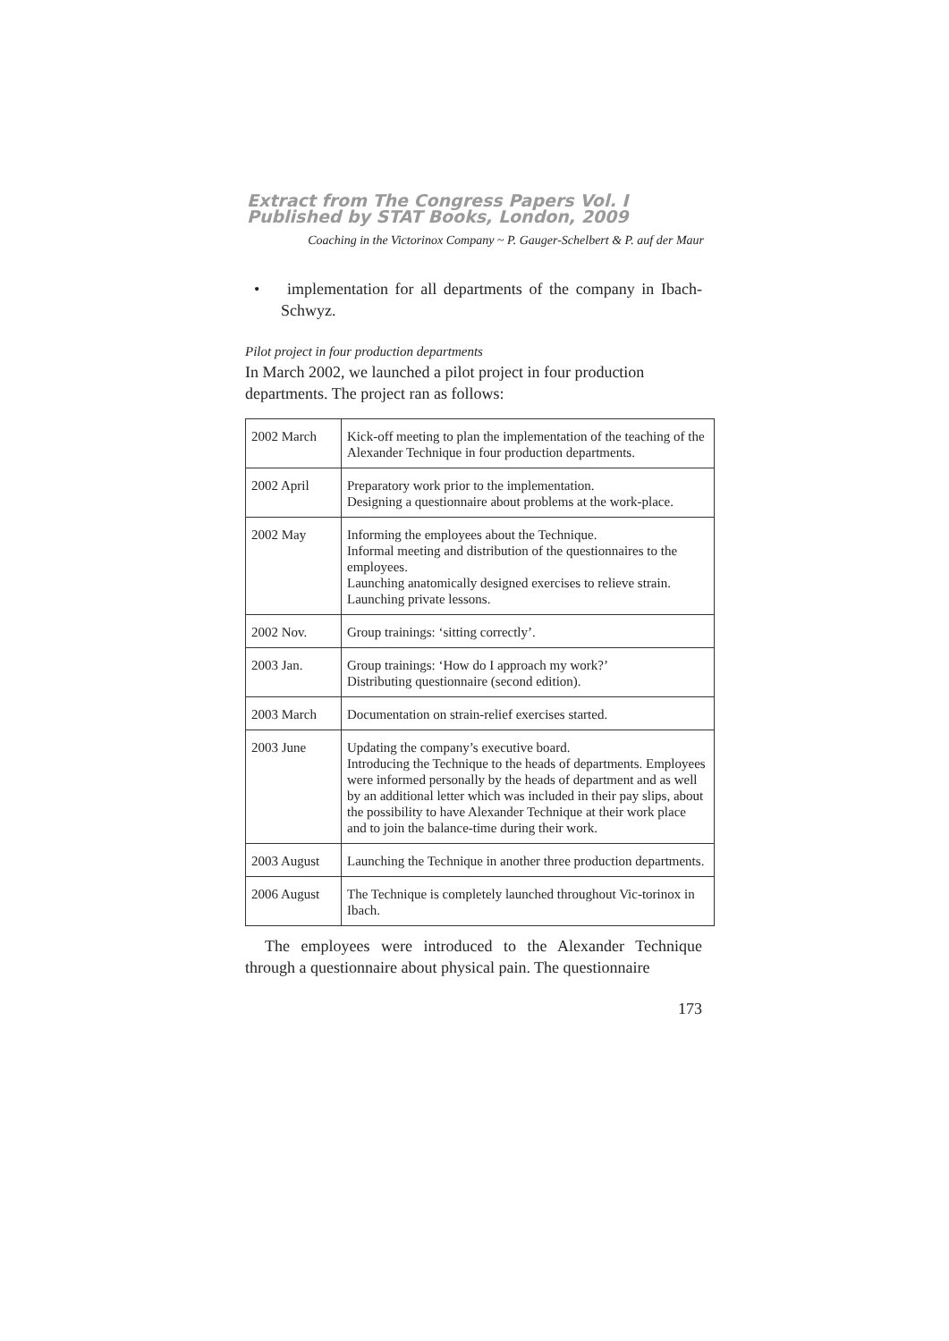Extract from The Congress Papers Vol. I
Published by STAT Books, London, 2009
Coaching in the Victorinox Company ~ P. Gauger-Schelbert & P. auf der Maur
• implementation for all departments of the company in Ibach-Schwyz.
Pilot project in four production departments
In March 2002, we launched a pilot project in four production departments. The project ran as follows:
| 2002 March | Kick-off meeting to plan the implementation of the teaching of the Alexander Technique in four production departments. |
| 2002 April | Preparatory work prior to the implementation. Designing a questionnaire about problems at the work-place. |
| 2002 May | Informing the employees about the Technique. Informal meeting and distribution of the questionnaires to the employees. Launching anatomically designed exercises to relieve strain. Launching private lessons. |
| 2002 Nov. | Group trainings: ‘sitting correctly’. |
| 2003 Jan. | Group trainings: ‘How do I approach my work?’ Distributing questionnaire (second edition). |
| 2003 March | Documentation on strain-relief exercises started. |
| 2003 June | Updating the company’s executive board. Introducing the Technique to the heads of departments. Employees were informed personally by the heads of department and as well by an additional letter which was included in their pay slips, about the possibility to have Alexander Technique at their work place and to join the balance-time during their work. |
| 2003 August | Launching the Technique in another three production departments. |
| 2006 August | The Technique is completely launched throughout Vic-torinox in Ibach. |
The employees were introduced to the Alexander Technique through a questionnaire about physical pain. The questionnaire
173